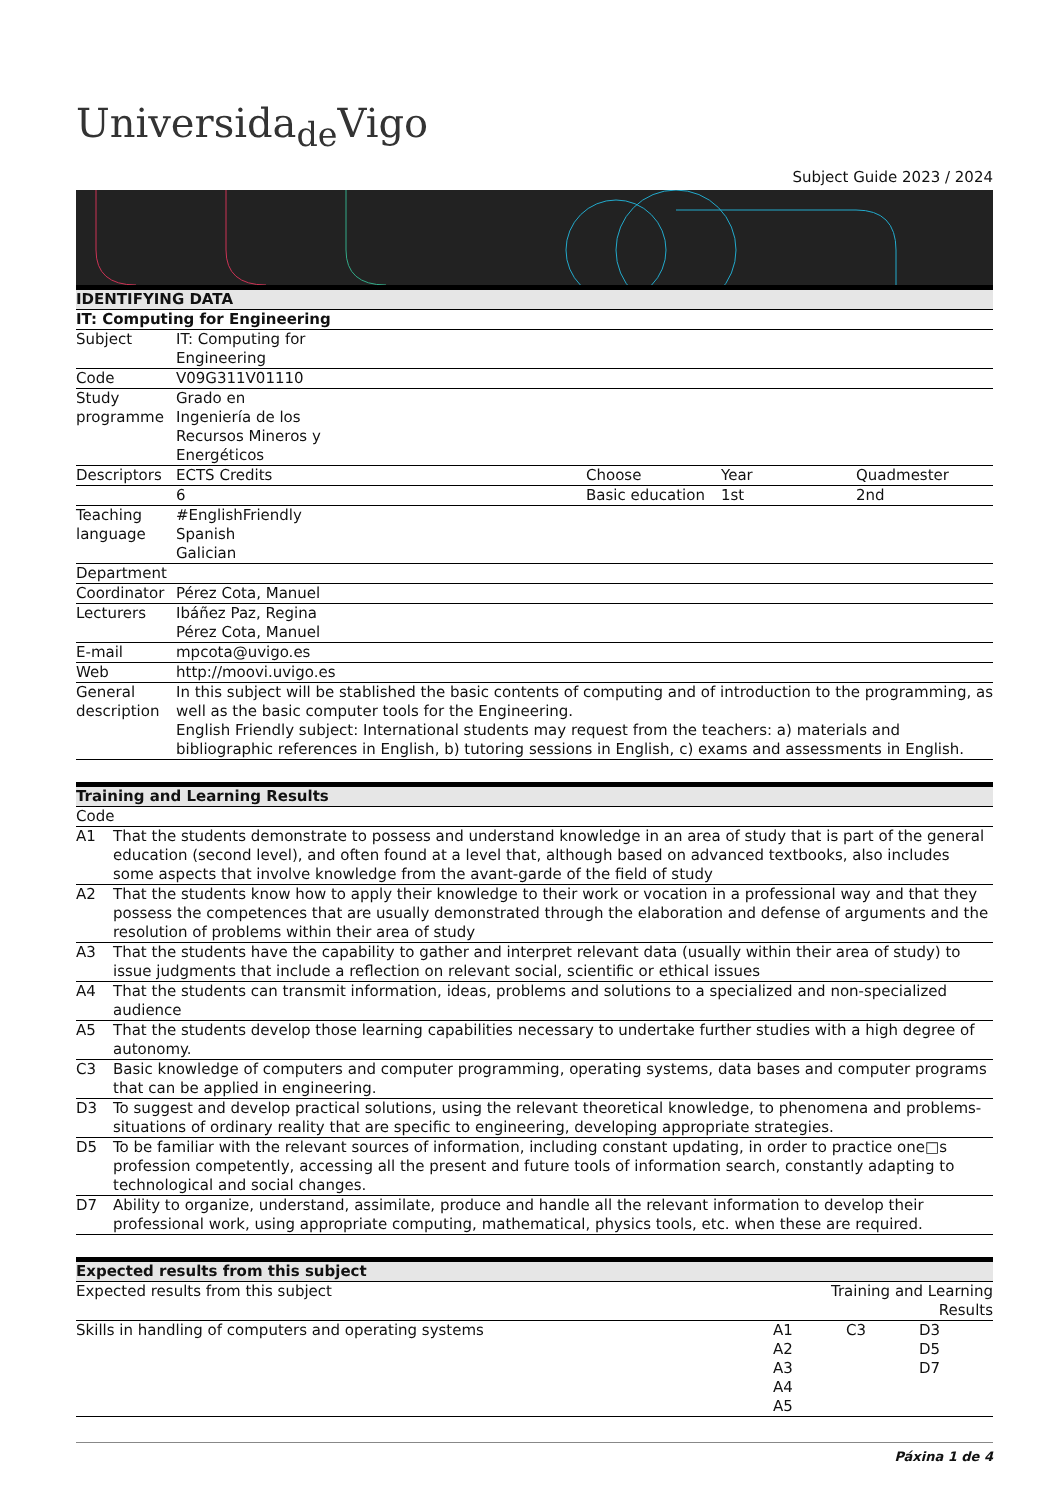Universida<sub>de</sub>Vigo
Subject Guide 2023 / 2024
| IDENTIFYING DATA | | | | |
| --- | --- | --- | --- | --- |
| IT: Computing for Engineering | | | | |
| Subject | IT: Computing for Engineering | | | |
| Code | V09G311V01110 | | | |
| Study programme | Grado en Ingeniería de los Recursos Mineros y Energéticos | | | |
| Descriptors | ECTS Credits | Choose | Year | Quadmester |
| | 6 | Basic education | 1st | 2nd |
| Teaching language | #EnglishFriendly Spanish Galician | | | |
| Department | | | | |
| Coordinator | Pérez Cota, Manuel | | | |
| Lecturers | Ibáñez Paz, Regina Pérez Cota, Manuel | | | |
| E-mail | mpcota@uvigo.es | | | |
| Web | http://moovi.uvigo.es | | | |
| General description | In this subject will be stablished the basic contents of computing and of introduction to the programming, as well as the basic computer tools for the Engineering. English Friendly subject: International students may request from the teachers: a) materials and bibliographic references in English, b) tutoring sessions in English, c) exams and assessments in English. | | | |
| Training and Learning Results | |
| --- | --- |
| Code | |
| A1 | That the students demonstrate to possess and understand knowledge in an area of study that is part of the general education (second level), and often found at a level that, although based on advanced textbooks, also includes some aspects that involve knowledge from the avant-garde of the field of study |
| A2 | That the students know how to apply their knowledge to their work or vocation in a professional way and that they possess the competences that are usually demonstrated through the elaboration and defense of arguments and the resolution of problems within their area of study |
| A3 | That the students have the capability to gather and interpret relevant data (usually within their area of study) to issue judgments that include a reflection on relevant social, scientific or ethical issues |
| A4 | That the students can transmit information, ideas, problems and solutions to a specialized and non-specialized audience |
| A5 | That the students develop those learning capabilities necessary to undertake further studies with a high degree of autonomy. |
| C3 | Basic knowledge of computers and computer programming, operating systems, data bases and computer programs that can be applied in engineering. |
| D3 | To suggest and develop practical solutions, using the relevant theoretical knowledge, to phenomena and problems-situations of ordinary reality that are specific to engineering, developing appropriate strategies. |
| D5 | To be familiar with the relevant sources of information, including constant updating, in order to practice one□s profession competently, accessing all the present and future tools of information search, constantly adapting to technological and social changes. |
| D7 | Ability to organize, understand, assimilate, produce and handle all the relevant information to develop their professional work, using appropriate computing, mathematical, physics tools, etc. when these are required. |
| Expected results from this subject | | | |
| --- | --- | --- | --- |
| Expected results from this subject | Training and Learning Results | | |
| Skills in handling of computers and operating systems | A1 A2 A3 A4 A5 | C3 | D3 D5 D7 |
Páxina 1 de 4